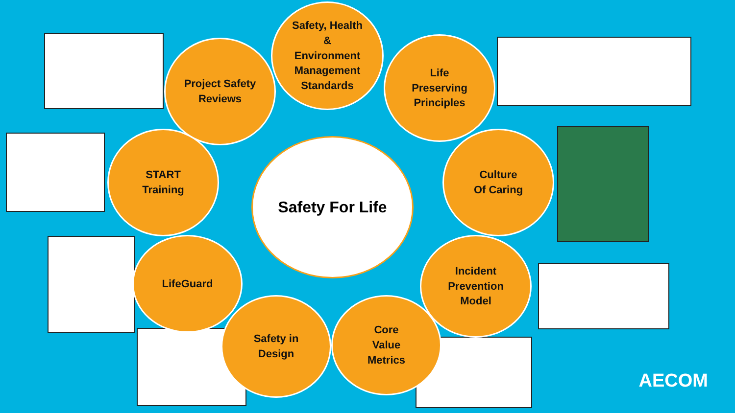Safety, Health
&
Environment
Management
Standards
Project Safety
Reviews
Life
Preserving
Principles
START
Training
Culture
Of Caring
LifeGuard
Incident
Prevention
Model
Safety in
Design
Core
Value
Metrics
Safety For Life
AECOM